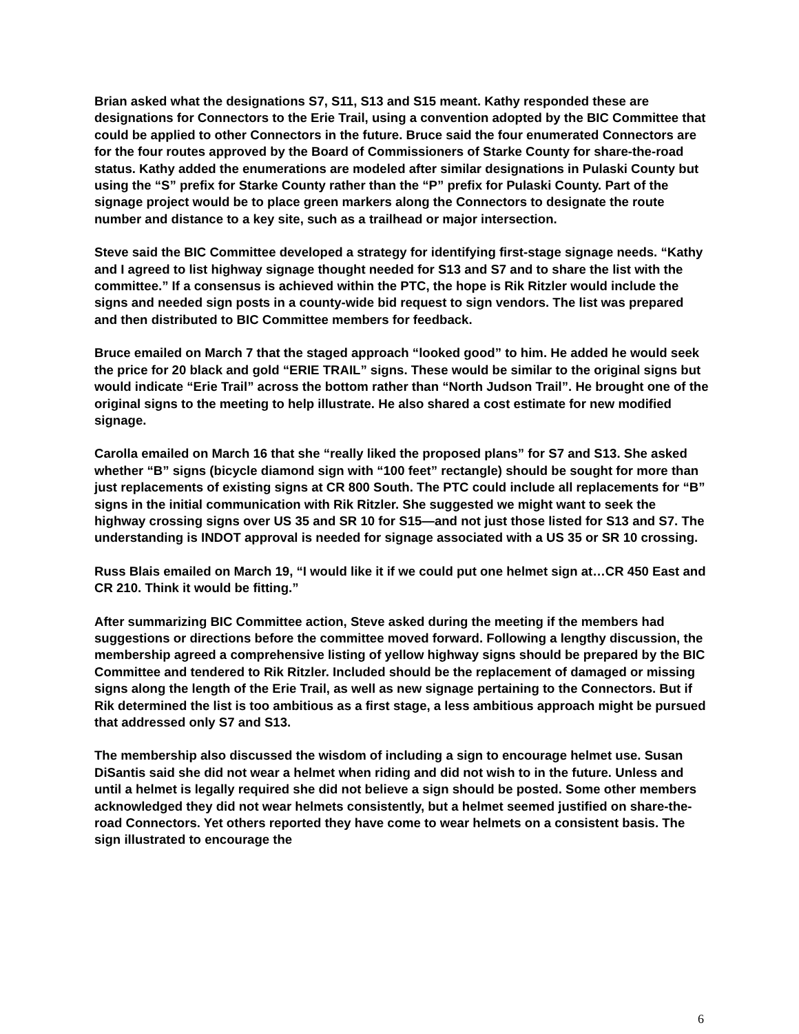Brian asked what the designations S7, S11, S13 and S15 meant. Kathy responded these are designations for Connectors to the Erie Trail, using a convention adopted by the BIC Committee that could be applied to other Connectors in the future. Bruce said the four enumerated Connectors are for the four routes approved by the Board of Commissioners of Starke County for share-the-road status. Kathy added the enumerations are modeled after similar designations in Pulaski County but using the “S” prefix for Starke County rather than the “P” prefix for Pulaski County. Part of the signage project would be to place green markers along the Connectors to designate the route number and distance to a key site, such as a trailhead or major intersection.
Steve said the BIC Committee developed a strategy for identifying first-stage signage needs. “Kathy and I agreed to list highway signage thought needed for S13 and S7 and to share the list with the committee.” If a consensus is achieved within the PTC, the hope is Rik Ritzler would include the signs and needed sign posts in a county-wide bid request to sign vendors. The list was prepared and then distributed to BIC Committee members for feedback.
Bruce emailed on March 7 that the staged approach “looked good” to him. He added he would seek the price for 20 black and gold “ERIE TRAIL” signs. These would be similar to the original signs but would indicate “Erie Trail” across the bottom rather than “North Judson Trail”. He brought one of the original signs to the meeting to help illustrate. He also shared a cost estimate for new modified signage.
Carolla emailed on March 16 that she “really liked the proposed plans” for S7 and S13. She asked whether “B” signs (bicycle diamond sign with “100 feet” rectangle) should be sought for more than just replacements of existing signs at CR 800 South. The PTC could include all replacements for “B” signs in the initial communication with Rik Ritzler. She suggested we might want to seek the highway crossing signs over US 35 and SR 10 for S15—and not just those listed for S13 and S7. The understanding is INDOT approval is needed for signage associated with a US 35 or SR 10 crossing.
Russ Blais emailed on March 19, “I would like it if we could put one helmet sign at…CR 450 East and CR 210. Think it would be fitting.”
After summarizing BIC Committee action, Steve asked during the meeting if the members had suggestions or directions before the committee moved forward. Following a lengthy discussion, the membership agreed a comprehensive listing of yellow highway signs should be prepared by the BIC Committee and tendered to Rik Ritzler. Included should be the replacement of damaged or missing signs along the length of the Erie Trail, as well as new signage pertaining to the Connectors. But if Rik determined the list is too ambitious as a first stage, a less ambitious approach might be pursued that addressed only S7 and S13.
The membership also discussed the wisdom of including a sign to encourage helmet use. Susan DiSantis said she did not wear a helmet when riding and did not wish to in the future. Unless and until a helmet is legally required she did not believe a sign should be posted. Some other members acknowledged they did not wear helmets consistently, but a helmet seemed justified on share-the-road Connectors. Yet others reported they have come to wear helmets on a consistent basis. The sign illustrated to encourage the
6